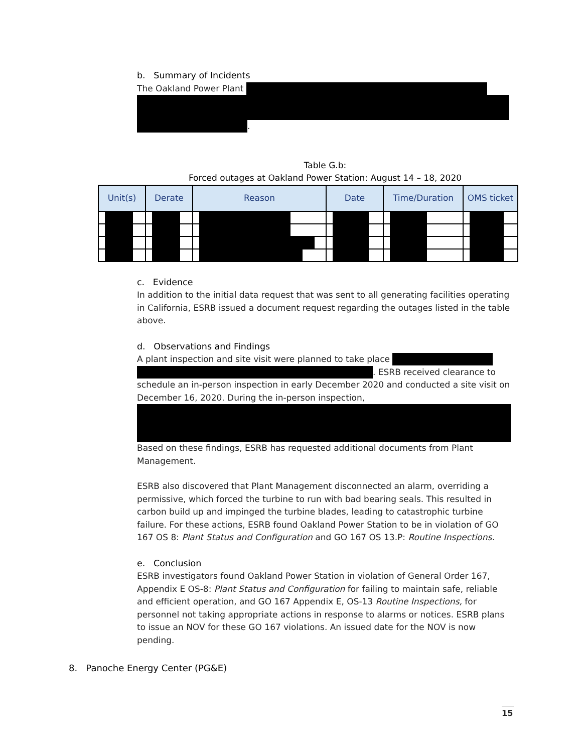b. Summary of Incidents
The Oakland Power Plant
.
Table G.b:
Forced outages at Oakland Power Station: August 14 – 18, 2020
| Unit(s) | Derate | Reason | Date | Time/Duration | OMS ticket |
| --- | --- | --- | --- | --- | --- |
c. Evidence
In addition to the initial data request that was sent to all generating facilities operating in California, ESRB issued a document request regarding the outages listed in the table above.
d. Observations and Findings
A plant inspection and site visit were planned to take place
. ESRB received clearance to schedule an in-person inspection in early December 2020 and conducted a site visit on December 16, 2020. During the in-person inspection,
Based on these findings, ESRB has requested additional documents from Plant Management.
ESRB also discovered that Plant Management disconnected an alarm, overriding a permissive, which forced the turbine to run with bad bearing seals. This resulted in carbon build up and impinged the turbine blades, leading to catastrophic turbine failure. For these actions, ESRB found Oakland Power Station to be in violation of GO 167 OS 8: Plant Status and Configuration and GO 167 OS 13.P: Routine Inspections.
e. Conclusion
ESRB investigators found Oakland Power Station in violation of General Order 167, Appendix E OS-8: Plant Status and Configuration for failing to maintain safe, reliable and efficient operation, and GO 167 Appendix E, OS-13 Routine Inspections, for personnel not taking appropriate actions in response to alarms or notices. ESRB plans to issue an NOV for these GO 167 violations. An issued date for the NOV is now pending.
8. Panoche Energy Center (PG&E)
15